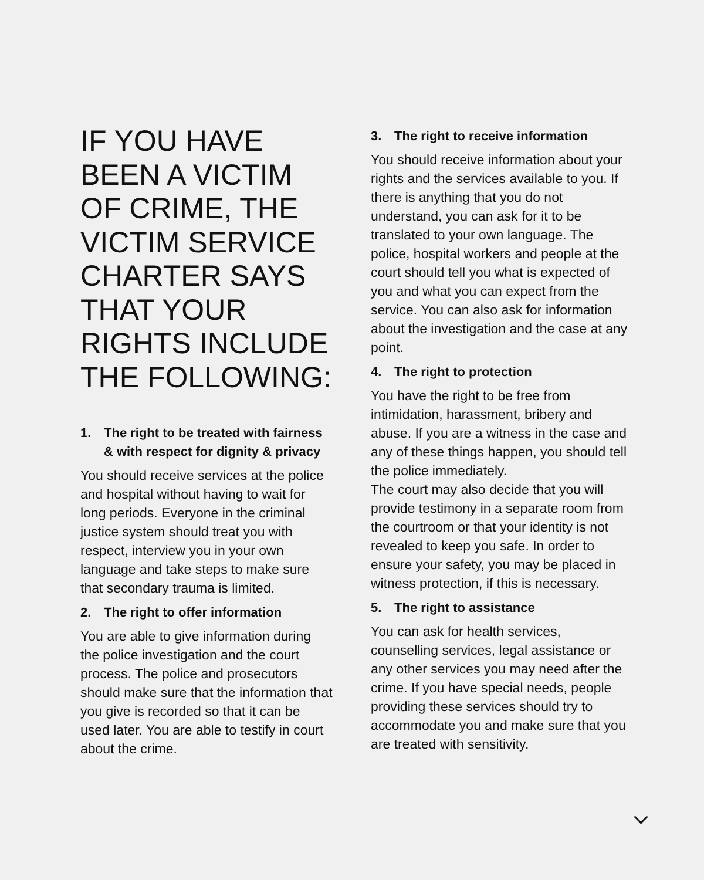IF YOU HAVE BEEN A VICTIM OF CRIME, THE VICTIM SERVICE CHARTER SAYS THAT YOUR RIGHTS INCLUDE THE FOLLOWING:
1. The right to be treated with fairness & with respect for dignity & privacy
You should receive services at the police and hospital without having to wait for long periods. Everyone in the criminal justice system should treat you with respect, interview you in your own language and take steps to make sure that secondary trauma is limited.
2. The right to offer information
You are able to give information during the police investigation and the court process. The police and prosecutors should make sure that the information that you give is recorded so that it can be used later. You are able to testify in court about the crime.
3. The right to receive information
You should receive information about your rights and the services available to you. If there is anything that you do not understand, you can ask for it to be translated to your own language. The police, hospital workers and people at the court should tell you what is expected of you and what you can expect from the service. You can also ask for information about the investigation and the case at any point.
4. The right to protection
You have the right to be free from intimidation, harassment, bribery and abuse. If you are a witness in the case and any of these things happen, you should tell the police immediately.
The court may also decide that you will provide testimony in a separate room from the courtroom or that your identity is not revealed to keep you safe. In order to ensure your safety, you may be placed in witness protection, if this is necessary.
5. The right to assistance
You can ask for health services, counselling services, legal assistance or any other services you may need after the crime. If you have special needs, people providing these services should try to accommodate you and make sure that you are treated with sensitivity.